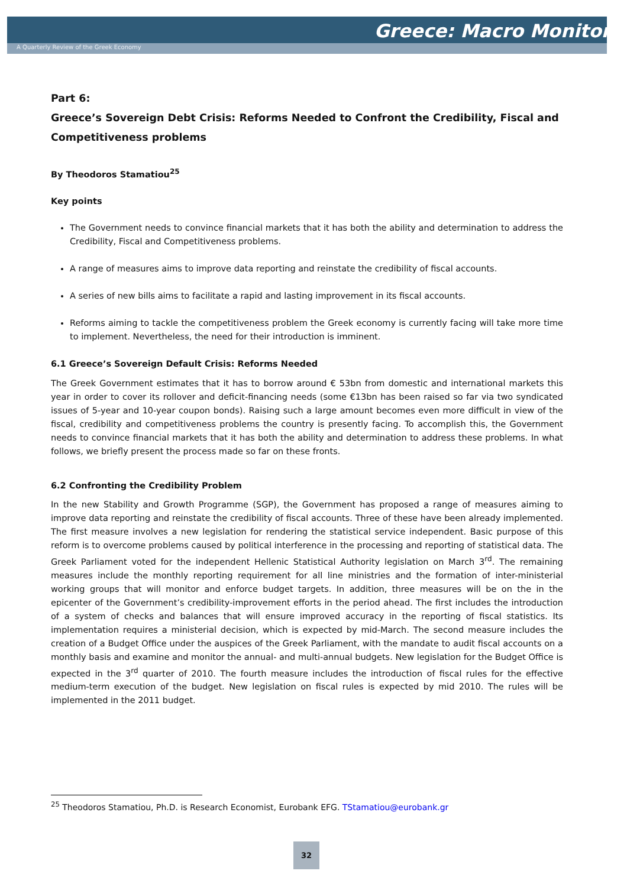Greece: Macro Monitor
A Quarterly Review of the Greek Economy
Part 6:
Greece’s Sovereign Debt Crisis: Reforms Needed to Confront the Credibility, Fiscal and Competitiveness problems
By Theodoros Stamatiou<sup>25</sup>
Key points
The Government needs to convince financial markets that it has both the ability and determination to address the Credibility, Fiscal and Competitiveness problems.
A range of measures aims to improve data reporting and reinstate the credibility of fiscal accounts.
A series of new bills aims to facilitate a rapid and lasting improvement in its fiscal accounts.
Reforms aiming to tackle the competitiveness problem the Greek economy is currently facing will take more time to implement. Nevertheless, the need for their introduction is imminent.
6.1 Greece’s Sovereign Default Crisis: Reforms Needed
The Greek Government estimates that it has to borrow around € 53bn from domestic and international markets this year in order to cover its rollover and deficit-financing needs (some €13bn has been raised so far via two syndicated issues of 5-year and 10-year coupon bonds). Raising such a large amount becomes even more difficult in view of the fiscal, credibility and competitiveness problems the country is presently facing. To accomplish this, the Government needs to convince financial markets that it has both the ability and determination to address these problems. In what follows, we briefly present the process made so far on these fronts.
6.2 Confronting the Credibility Problem
In the new Stability and Growth Programme (SGP), the Government has proposed a range of measures aiming to improve data reporting and reinstate the credibility of fiscal accounts. Three of these have been already implemented. The first measure involves a new legislation for rendering the statistical service independent. Basic purpose of this reform is to overcome problems caused by political interference in the processing and reporting of statistical data. The Greek Parliament voted for the independent Hellenic Statistical Authority legislation on March 3<sup>rd</sup>. The remaining measures include the monthly reporting requirement for all line ministries and the formation of inter-ministerial working groups that will monitor and enforce budget targets. In addition, three measures will be on the in the epicenter of the Government’s credibility-improvement efforts in the period ahead. The first includes the introduction of a system of checks and balances that will ensure improved accuracy in the reporting of fiscal statistics. Its implementation requires a ministerial decision, which is expected by mid-March. The second measure includes the creation of a Budget Office under the auspices of the Greek Parliament, with the mandate to audit fiscal accounts on a monthly basis and examine and monitor the annual- and multi-annual budgets. New legislation for the Budget Office is expected in the 3<sup>rd</sup> quarter of 2010. The fourth measure includes the introduction of fiscal rules for the effective medium-term execution of the budget. New legislation on fiscal rules is expected by mid 2010. The rules will be implemented in the 2011 budget.
<sup>25</sup> Theodoros Stamatiou, Ph.D. is Research Economist, Eurobank EFG. TStamatiou@eurobank.gr
32